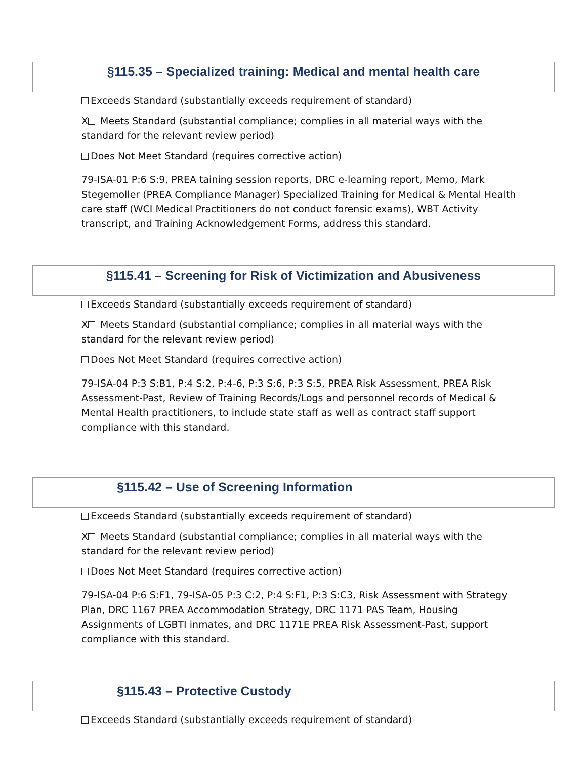§115.35 – Specialized training: Medical and mental health care
Exceeds Standard (substantially exceeds requirement of standard)
X Meets Standard (substantial compliance; complies in all material ways with the standard for the relevant review period)
Does Not Meet Standard (requires corrective action)
79-ISA-01 P:6 S:9, PREA taining session reports, DRC e-learning report, Memo, Mark Stegemoller (PREA Compliance Manager) Specialized Training for Medical & Mental Health care staff (WCI Medical Practitioners do not conduct forensic exams), WBT Activity transcript, and Training Acknowledgement Forms, address this standard.
§115.41 – Screening for Risk of Victimization and Abusiveness
Exceeds Standard (substantially exceeds requirement of standard)
X Meets Standard (substantial compliance; complies in all material ways with the standard for the relevant review period)
Does Not Meet Standard (requires corrective action)
79-ISA-04 P:3 S:B1, P:4 S:2, P:4-6, P:3 S:6, P:3 S:5, PREA Risk Assessment, PREA Risk Assessment-Past, Review of Training Records/Logs and personnel records of Medical & Mental Health practitioners, to include state staff as well as contract staff support compliance with this standard.
§115.42 – Use of Screening Information
Exceeds Standard (substantially exceeds requirement of standard)
X Meets Standard (substantial compliance; complies in all material ways with the standard for the relevant review period)
Does Not Meet Standard (requires corrective action)
79-ISA-04 P:6 S:F1, 79-ISA-05 P:3 C:2, P:4 S:F1, P:3 S:C3, Risk Assessment with Strategy Plan, DRC 1167 PREA Accommodation Strategy, DRC 1171 PAS Team, Housing Assignments of LGBTI inmates, and DRC 1171E PREA Risk Assessment-Past, support compliance with this standard.
§115.43 – Protective Custody
Exceeds Standard (substantially exceeds requirement of standard)